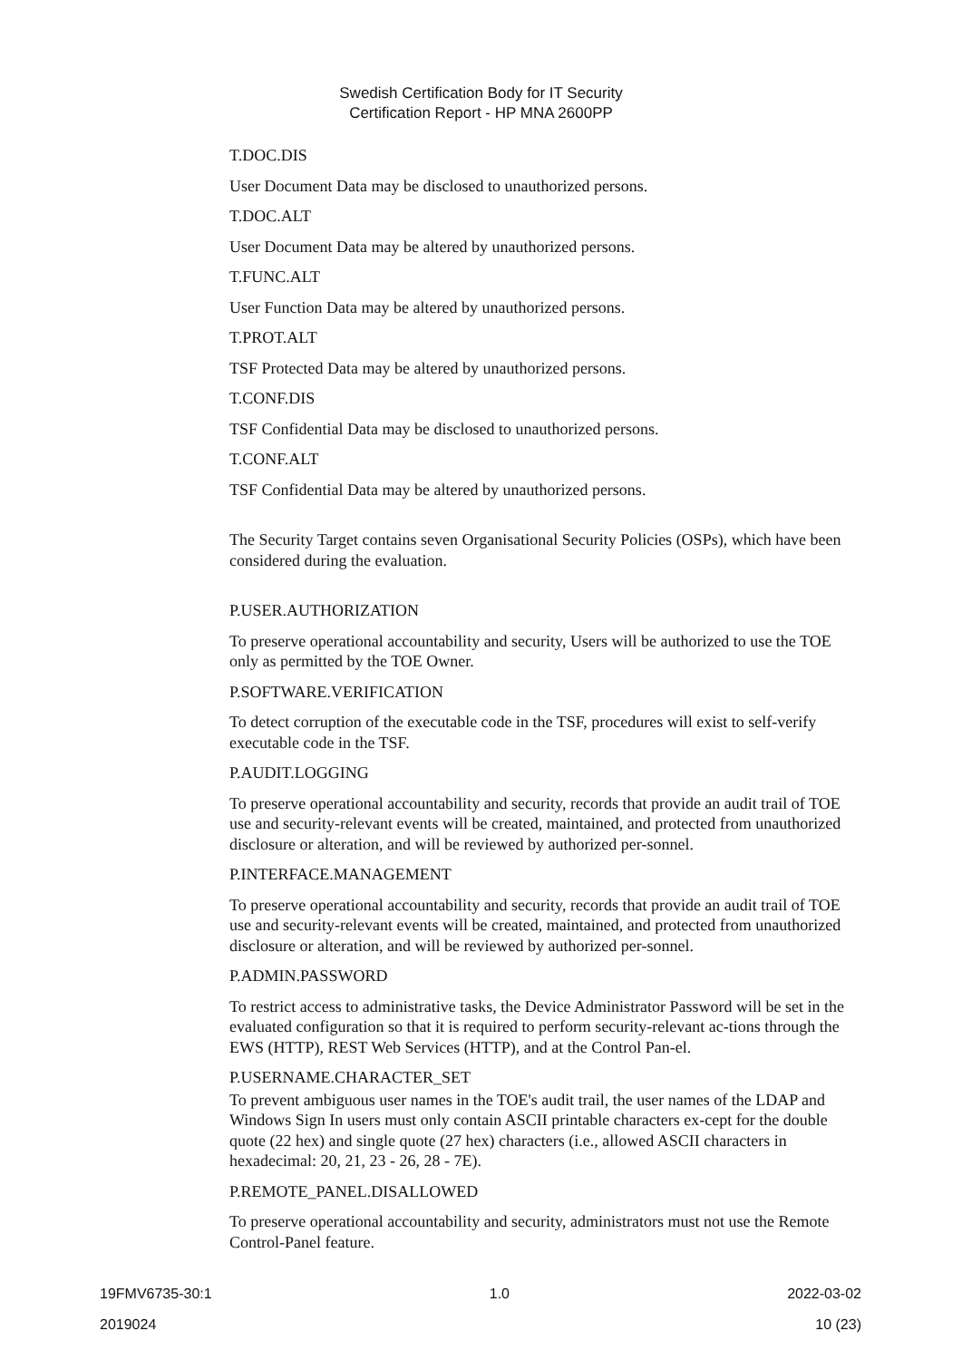Swedish Certification Body for IT Security
Certification Report - HP MNA 2600PP
T.DOC.DIS
User Document Data may be disclosed to unauthorized persons.
T.DOC.ALT
User Document Data may be altered by unauthorized persons.
T.FUNC.ALT
User Function Data may be altered by unauthorized persons.
T.PROT.ALT
TSF Protected Data may be altered by unauthorized persons.
T.CONF.DIS
TSF Confidential Data may be disclosed to unauthorized persons.
T.CONF.ALT
TSF Confidential Data may be altered by unauthorized persons.
The Security Target contains seven Organisational Security Policies (OSPs), which have been considered during the evaluation.
P.USER.AUTHORIZATION
To preserve operational accountability and security, Users will be authorized to use the TOE only as permitted by the TOE Owner.
P.SOFTWARE.VERIFICATION
To detect corruption of the executable code in the TSF, procedures will exist to self-verify executable code in the TSF.
P.AUDIT.LOGGING
To preserve operational accountability and security, records that provide an audit trail of TOE use and security-relevant events will be created, maintained, and protected from unauthorized disclosure or alteration, and will be reviewed by authorized per-sonnel.
P.INTERFACE.MANAGEMENT
To preserve operational accountability and security, records that provide an audit trail of TOE use and security-relevant events will be created, maintained, and protected from unauthorized disclosure or alteration, and will be reviewed by authorized per-sonnel.
P.ADMIN.PASSWORD
To restrict access to administrative tasks, the Device Administrator Password will be set in the evaluated configuration so that it is required to perform security-relevant ac-tions through the EWS (HTTP), REST Web Services (HTTP), and at the Control Pan-el.
P.USERNAME.CHARACTER_SET
To prevent ambiguous user names in the TOE's audit trail, the user names of the LDAP and Windows Sign In users must only contain ASCII printable characters ex-cept for the double quote (22 hex) and single quote (27 hex) characters (i.e., allowed ASCII characters in hexadecimal: 20, 21, 23 - 26, 28 - 7E).
P.REMOTE_PANEL.DISALLOWED
To preserve operational accountability and security, administrators must not use the Remote Control-Panel feature.
19FMV6735-30:1 1.0 2022-03-02
2019024 10 (23)